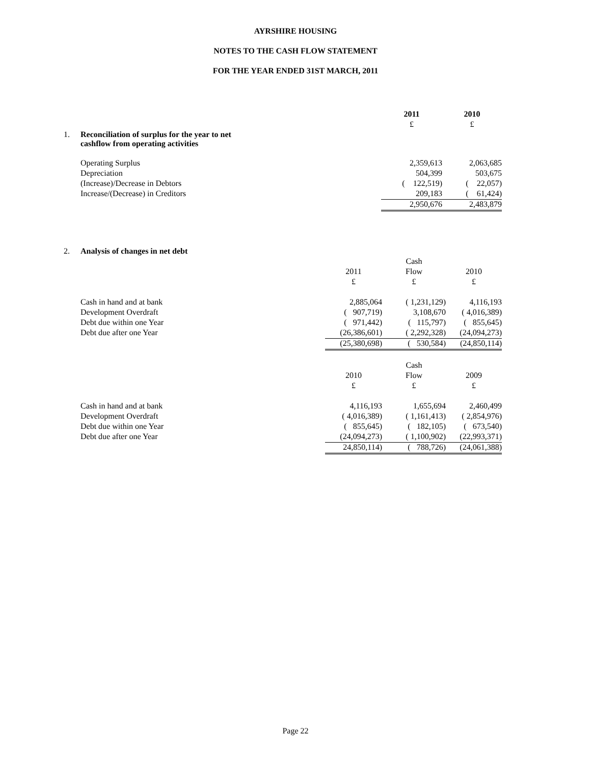AYRSHIRE HOUSING
NOTES TO THE CASH FLOW STATEMENT
FOR THE YEAR ENDED 31ST MARCH, 2011
| | | 2011 | 2010 |
| | | £ | £ |
| 1. | Reconciliation of surplus for the year to net cashflow from operating activities | | |
| | Operating Surplus | 2,359,613 | 2,063,685 |
| | Depreciation | 504,399 | 503,675 |
| | (Increase)/Decrease in Debtors | ( 122,519) | ( 22,057) |
| | Increase/(Decrease) in Creditors | 209,183 | ( 61,424) |
| | | 2,950,676 | 2,483,879 |
| 2. | Analysis of changes in net debt | | | |
| | | | Cash | |
| | | 2011 | Flow | 2010 |
| | | £ | £ | £ |
| | Cash in hand and at bank | 2,885,064 | ( 1,231,129) | 4,116,193 |
| | Development Overdraft | ( 907,719) | 3,108,670 | ( 4,016,389) |
| | Debt due within one Year | ( 971,442) | ( 115,797) | ( 855,645) |
| | Debt due after one Year | (26,386,601) | ( 2,292,328) | (24,094,273) |
| | | (25,380,698) | ( 530,584) | (24,850,114) |
| | | | Cash | |
| | | 2010 | Flow | 2009 |
| | | £ | £ | £ |
| | Cash in hand and at bank | 4,116,193 | 1,655,694 | 2,460,499 |
| | Development Overdraft | ( 4,016,389) | ( 1,161,413) | ( 2,854,976) |
| | Debt due within one Year | ( 855,645) | ( 182,105) | ( 673,540) |
| | Debt due after one Year | (24,094,273) | ( 1,100,902) | (22,993,371) |
| | | 24,850,114) | ( 788,726) | (24,061,388) |
Page 22